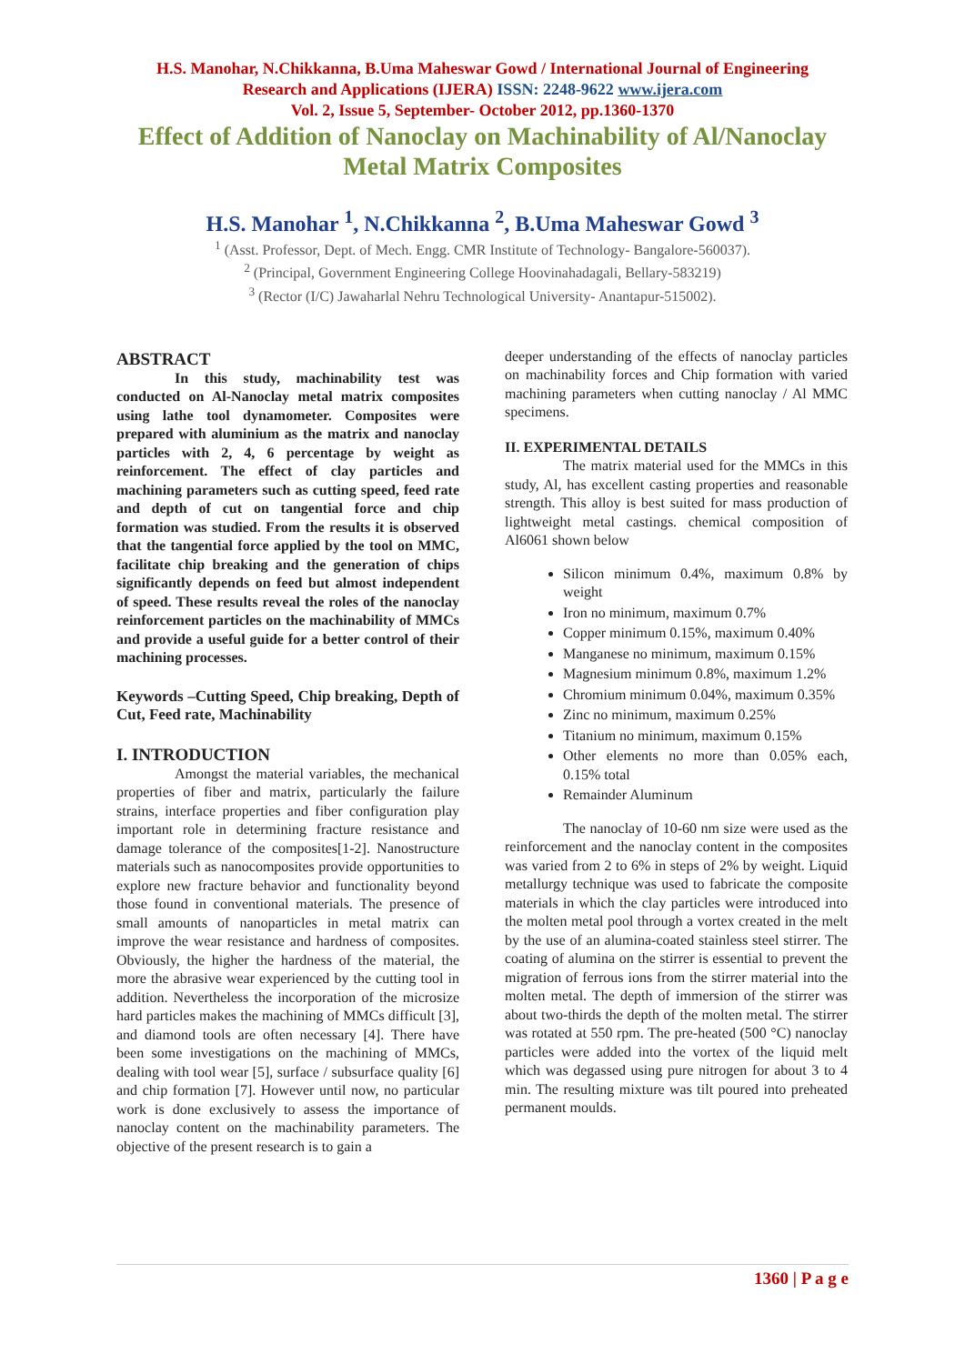H.S. Manohar, N.Chikkanna, B.Uma Maheswar Gowd / International Journal of Engineering
Research and Applications (IJERA) ISSN: 2248-9622 www.ijera.com
Vol. 2, Issue 5, September- October 2012, pp.1360-1370
Effect of Addition of Nanoclay on Machinability of Al/Nanoclay Metal Matrix Composites
H.S. Manohar <sup>1</sup>, N.Chikkanna <sup>2</sup>, B.Uma Maheswar Gowd <sup>3</sup>
<sup>1</sup> (Asst. Professor, Dept. of Mech. Engg. CMR Institute of Technology- Bangalore-560037).
<sup>2</sup> (Principal, Government Engineering College Hoovinahadagali, Bellary-583219)
<sup>3</sup> (Rector (I/C) Jawaharlal Nehru Technological University- Anantapur-515002).
ABSTRACT
In this study, machinability test was conducted on Al-Nanoclay metal matrix composites using lathe tool dynamometer. Composites were prepared with aluminium as the matrix and nanoclay particles with 2, 4, 6 percentage by weight as reinforcement. The effect of clay particles and machining parameters such as cutting speed, feed rate and depth of cut on tangential force and chip formation was studied. From the results it is observed that the tangential force applied by the tool on MMC, facilitate chip breaking and the generation of chips significantly depends on feed but almost independent of speed. These results reveal the roles of the nanoclay reinforcement particles on the machinability of MMCs and provide a useful guide for a better control of their machining processes.
Keywords –Cutting Speed, Chip breaking, Depth of Cut, Feed rate, Machinability
I. INTRODUCTION
Amongst the material variables, the mechanical properties of fiber and matrix, particularly the failure strains, interface properties and fiber configuration play important role in determining fracture resistance and damage tolerance of the composites[1-2]. Nanostructure materials such as nanocomposites provide opportunities to explore new fracture behavior and functionality beyond those found in conventional materials. The presence of small amounts of nanoparticles in metal matrix can improve the wear resistance and hardness of composites. Obviously, the higher the hardness of the material, the more the abrasive wear experienced by the cutting tool in addition. Nevertheless the incorporation of the microsize hard particles makes the machining of MMCs difficult [3], and diamond tools are often necessary [4]. There have been some investigations on the machining of MMCs, dealing with tool wear [5], surface / subsurface quality [6] and chip formation [7]. However until now, no particular work is done exclusively to assess the importance of nanoclay content on the machinability parameters. The objective of the present research is to gain a
deeper understanding of the effects of nanoclay particles on machinability forces and Chip formation with varied machining parameters when cutting nanoclay / Al MMC specimens.
II. EXPERIMENTAL DETAILS
The matrix material used for the MMCs in this study, Al, has excellent casting properties and reasonable strength. This alloy is best suited for mass production of lightweight metal castings. chemical composition of Al6061 shown below
Silicon minimum 0.4%, maximum 0.8% by weight
Iron no minimum, maximum 0.7%
Copper minimum 0.15%, maximum 0.40%
Manganese no minimum, maximum 0.15%
Magnesium minimum 0.8%, maximum 1.2%
Chromium minimum 0.04%, maximum 0.35%
Zinc no minimum, maximum 0.25%
Titanium no minimum, maximum 0.15%
Other elements no more than 0.05% each, 0.15% total
Remainder Aluminum
The nanoclay of 10-60 nm size were used as the reinforcement and the nanoclay content in the composites was varied from 2 to 6% in steps of 2% by weight. Liquid metallurgy technique was used to fabricate the composite materials in which the clay particles were introduced into the molten metal pool through a vortex created in the melt by the use of an alumina-coated stainless steel stirrer. The coating of alumina on the stirrer is essential to prevent the migration of ferrous ions from the stirrer material into the molten metal. The depth of immersion of the stirrer was about two-thirds the depth of the molten metal. The stirrer was rotated at 550 rpm. The pre-heated (500 °C) nanoclay particles were added into the vortex of the liquid melt which was degassed using pure nitrogen for about 3 to 4 min. The resulting mixture was tilt poured into preheated permanent moulds.
1360 | P a g e